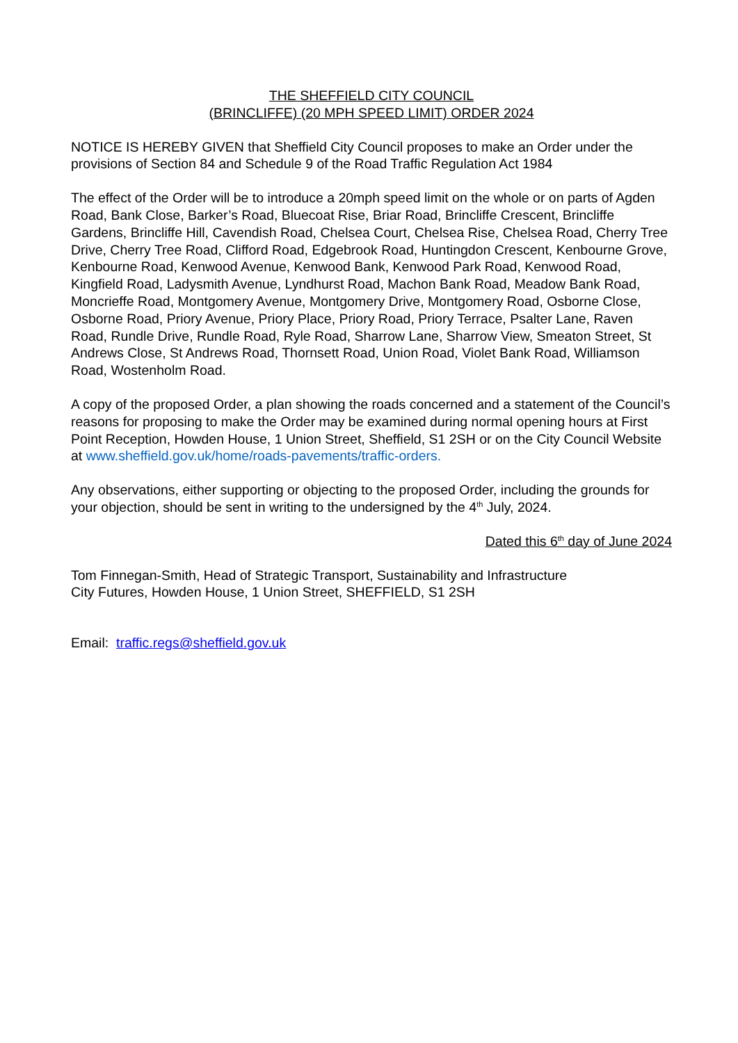THE SHEFFIELD CITY COUNCIL
(BRINCLIFFE) (20 MPH SPEED LIMIT) ORDER 2024
NOTICE IS HEREBY GIVEN that Sheffield City Council proposes to make an Order under the provisions of Section 84 and Schedule 9 of the Road Traffic Regulation Act 1984
The effect of the Order will be to introduce a 20mph speed limit on the whole or on parts of Agden Road, Bank Close, Barker’s Road, Bluecoat Rise, Briar Road, Brincliffe Crescent, Brincliffe Gardens, Brincliffe Hill, Cavendish Road, Chelsea Court, Chelsea Rise, Chelsea Road, Cherry Tree Drive, Cherry Tree Road, Clifford Road, Edgebrook Road, Huntingdon Crescent, Kenbourne Grove, Kenbourne Road, Kenwood Avenue, Kenwood Bank, Kenwood Park Road, Kenwood Road, Kingfield Road, Ladysmith Avenue, Lyndhurst Road, Machon Bank Road, Meadow Bank Road, Moncrieffe Road, Montgomery Avenue, Montgomery Drive, Montgomery Road, Osborne Close, Osborne Road, Priory Avenue, Priory Place, Priory Road, Priory Terrace, Psalter Lane, Raven Road, Rundle Drive, Rundle Road, Ryle Road, Sharrow Lane, Sharrow View, Smeaton Street, St Andrews Close, St Andrews Road, Thornsett Road, Union Road, Violet Bank Road, Williamson Road, Wostenholm Road.
A copy of the proposed Order, a plan showing the roads concerned and a statement of the Council’s reasons for proposing to make the Order may be examined during normal opening hours at First Point Reception, Howden House, 1 Union Street, Sheffield, S1 2SH or on the City Council Website at www.sheffield.gov.uk/home/roads-pavements/traffic-orders.
Any observations, either supporting or objecting to the proposed Order, including the grounds for your objection, should be sent in writing to the undersigned by the 4<sup>th</sup> July, 2024.
Dated this 6<sup>th</sup> day of June 2024
Tom Finnegan-Smith, Head of Strategic Transport, Sustainability and Infrastructure
City Futures, Howden House, 1 Union Street, SHEFFIELD, S1 2SH
Email: traffic.regs@sheffield.gov.uk